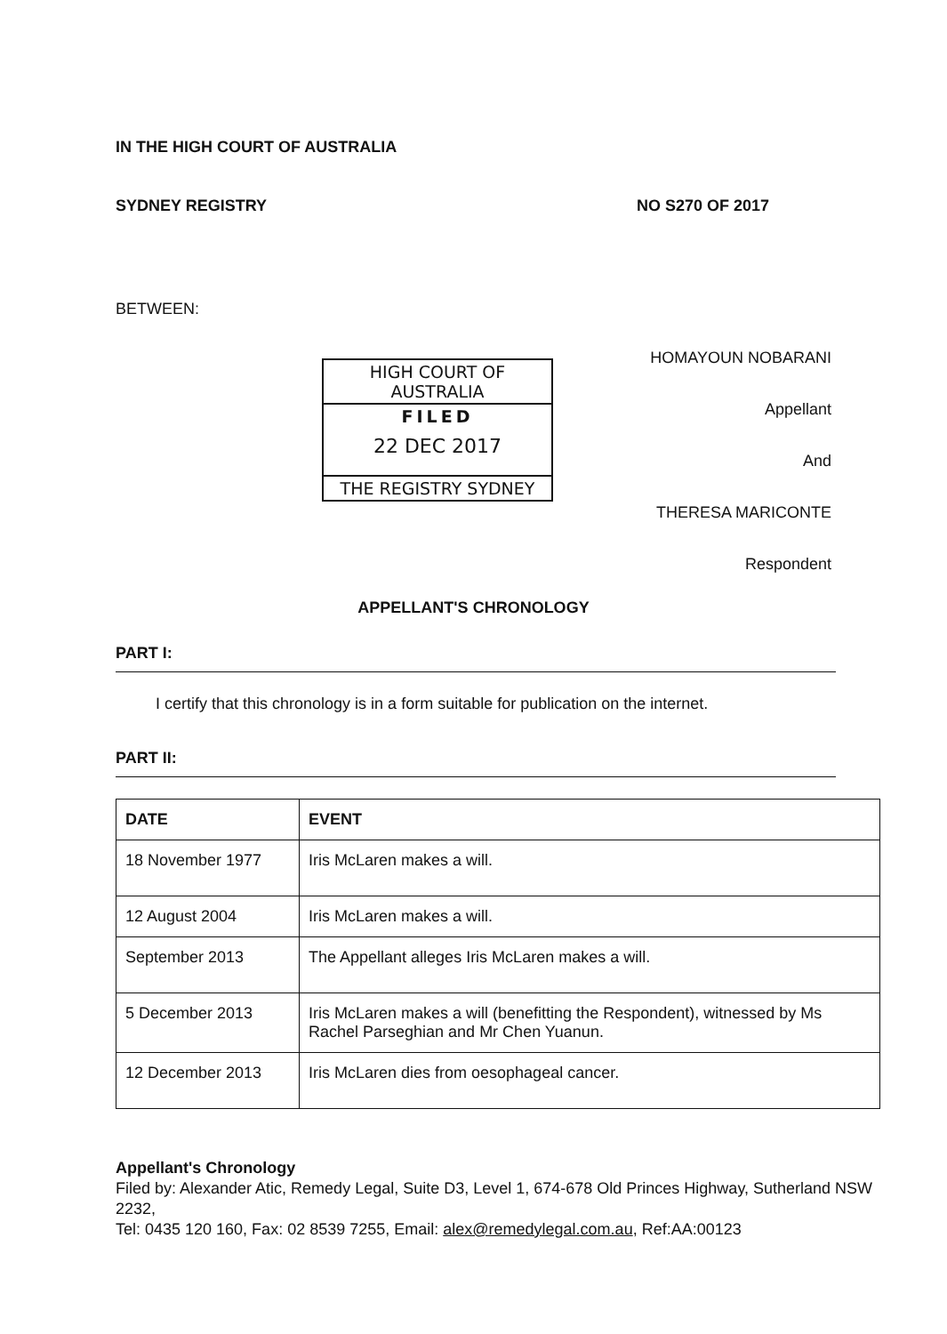IN THE HIGH COURT OF AUSTRALIA
SYDNEY REGISTRY NO S270 OF 2017
BETWEEN:
HIGH COURT OF AUSTRALIA
FILED
22 DEC 2017
THE REGISTRY SYDNEY
HOMAYOUN NOBARANI
Appellant
And
THERESA MARICONTE
Respondent
APPELLANT'S CHRONOLOGY
PART I:
I certify that this chronology is in a form suitable for publication on the internet.
PART II:
| DATE | EVENT |
| --- | --- |
| 18 November 1977 | Iris McLaren makes a will. |
| 12 August 2004 | Iris McLaren makes a will. |
| September 2013 | The Appellant alleges Iris McLaren makes a will. |
| 5 December 2013 | Iris McLaren makes a will (benefitting the Respondent), witnessed by Ms Rachel Parseghian and Mr Chen Yuanun. |
| 12 December 2013 | Iris McLaren dies from oesophageal cancer. |
Appellant's Chronology
Filed by: Alexander Atic, Remedy Legal, Suite D3, Level 1, 674-678 Old Princes Highway, Sutherland NSW 2232,
Tel: 0435 120 160, Fax: 02 8539 7255, Email: alex@remedylegal.com.au, Ref:AA:00123